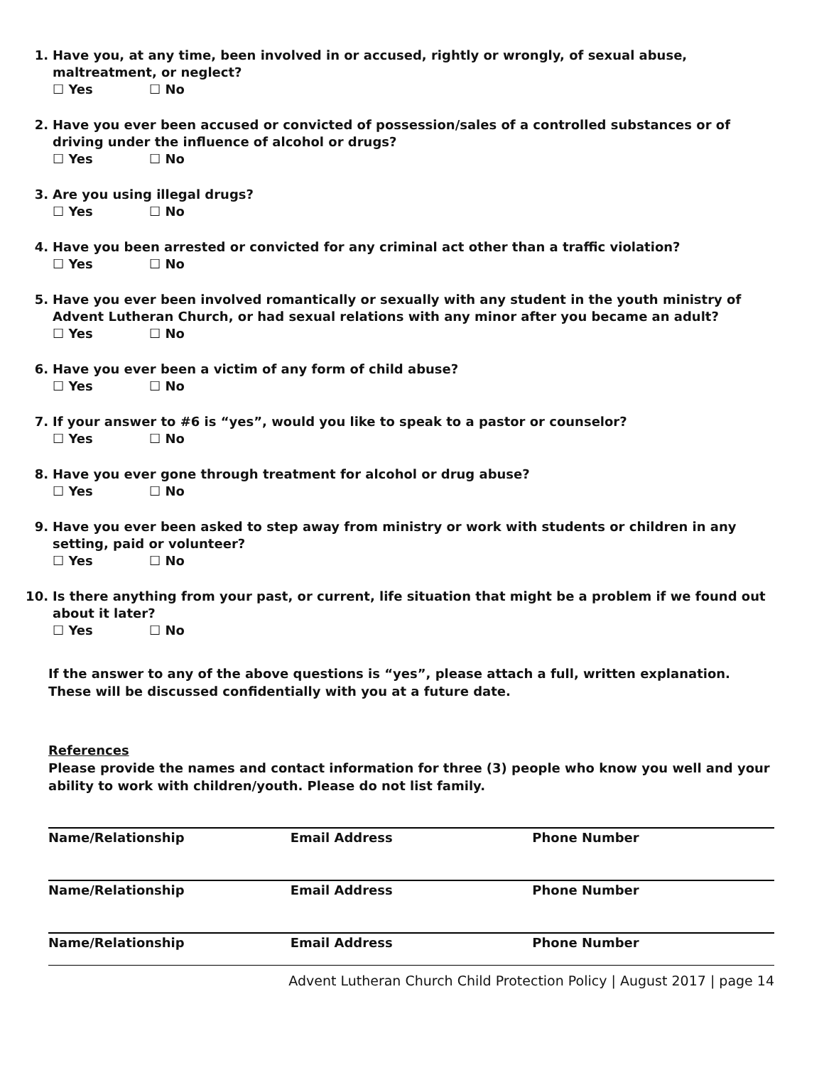1. Have you, at any time, been involved in or accused, rightly or wrongly, of sexual abuse, maltreatment, or neglect?
☐ Yes ☐ No
2. Have you ever been accused or convicted of possession/sales of a controlled substances or of driving under the influence of alcohol or drugs?
☐ Yes ☐ No
3. Are you using illegal drugs?
☐ Yes ☐ No
4. Have you been arrested or convicted for any criminal act other than a traffic violation?
☐ Yes ☐ No
5. Have you ever been involved romantically or sexually with any student in the youth ministry of Advent Lutheran Church, or had sexual relations with any minor after you became an adult?
☐ Yes ☐ No
6. Have you ever been a victim of any form of child abuse?
☐ Yes ☐ No
7. If your answer to #6 is “yes”, would you like to speak to a pastor or counselor?
☐ Yes ☐ No
8. Have you ever gone through treatment for alcohol or drug abuse?
☐ Yes ☐ No
9. Have you ever been asked to step away from ministry or work with students or children in any setting, paid or volunteer?
☐ Yes ☐ No
10. Is there anything from your past, or current, life situation that might be a problem if we found out about it later?
☐ Yes ☐ No
If the answer to any of the above questions is “yes”, please attach a full, written explanation. These will be discussed confidentially with you at a future date.
References
Please provide the names and contact information for three (3) people who know you well and your ability to work with children/youth. Please do not list family.
Name/Relationship Email Address Phone Number
Name/Relationship Email Address Phone Number
Name/Relationship Email Address Phone Number
Advent Lutheran Church Child Protection Policy | August 2017 | page 14